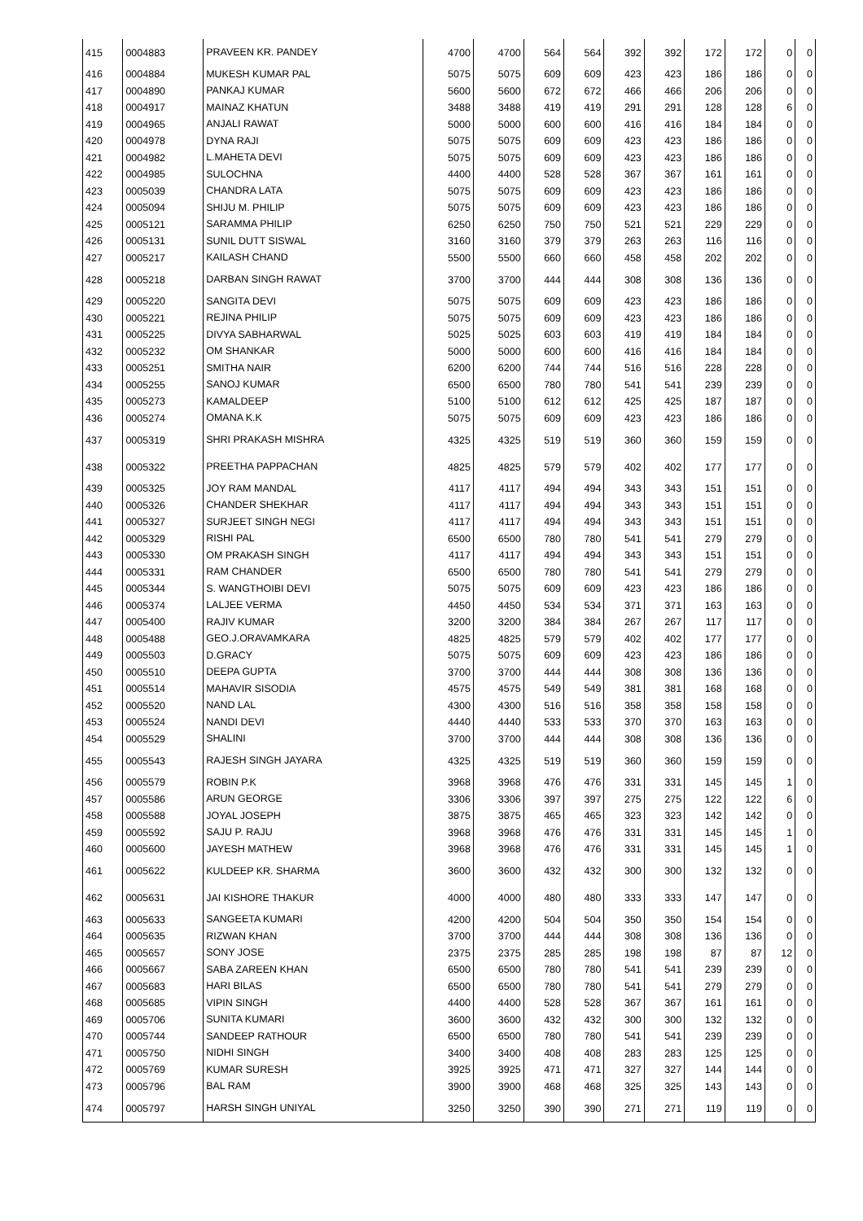| 415 | 0004883 | PRAVEEN KR. PANDEY | 4700 | 4700 | 564 | 564 | 392 | 392 | 172 | 172 | 0 | 0 |
| 416 | 0004884 | MUKESH KUMAR PAL | 5075 | 5075 | 609 | 609 | 423 | 423 | 186 | 186 | 0 | 0 |
| 417 | 0004890 | PANKAJ KUMAR | 5600 | 5600 | 672 | 672 | 466 | 466 | 206 | 206 | 0 | 0 |
| 418 | 0004917 | MAINAZ KHATUN | 3488 | 3488 | 419 | 419 | 291 | 291 | 128 | 128 | 6 | 0 |
| 419 | 0004965 | ANJALI RAWAT | 5000 | 5000 | 600 | 600 | 416 | 416 | 184 | 184 | 0 | 0 |
| 420 | 0004978 | DYNA RAJI | 5075 | 5075 | 609 | 609 | 423 | 423 | 186 | 186 | 0 | 0 |
| 421 | 0004982 | L.MAHETA DEVI | 5075 | 5075 | 609 | 609 | 423 | 423 | 186 | 186 | 0 | 0 |
| 422 | 0004985 | SULOCHNA | 4400 | 4400 | 528 | 528 | 367 | 367 | 161 | 161 | 0 | 0 |
| 423 | 0005039 | CHANDRA LATA | 5075 | 5075 | 609 | 609 | 423 | 423 | 186 | 186 | 0 | 0 |
| 424 | 0005094 | SHIJU M. PHILIP | 5075 | 5075 | 609 | 609 | 423 | 423 | 186 | 186 | 0 | 0 |
| 425 | 0005121 | SARAMMA PHILIP | 6250 | 6250 | 750 | 750 | 521 | 521 | 229 | 229 | 0 | 0 |
| 426 | 0005131 | SUNIL DUTT SISWAL | 3160 | 3160 | 379 | 379 | 263 | 263 | 116 | 116 | 0 | 0 |
| 427 | 0005217 | KAILASH CHAND | 5500 | 5500 | 660 | 660 | 458 | 458 | 202 | 202 | 0 | 0 |
| 428 | 0005218 | DARBAN SINGH RAWAT | 3700 | 3700 | 444 | 444 | 308 | 308 | 136 | 136 | 0 | 0 |
| 429 | 0005220 | SANGITA DEVI | 5075 | 5075 | 609 | 609 | 423 | 423 | 186 | 186 | 0 | 0 |
| 430 | 0005221 | REJINA PHILIP | 5075 | 5075 | 609 | 609 | 423 | 423 | 186 | 186 | 0 | 0 |
| 431 | 0005225 | DIVYA SABHARWAL | 5025 | 5025 | 603 | 603 | 419 | 419 | 184 | 184 | 0 | 0 |
| 432 | 0005232 | OM SHANKAR | 5000 | 5000 | 600 | 600 | 416 | 416 | 184 | 184 | 0 | 0 |
| 433 | 0005251 | SMITHA NAIR | 6200 | 6200 | 744 | 744 | 516 | 516 | 228 | 228 | 0 | 0 |
| 434 | 0005255 | SANOJ KUMAR | 6500 | 6500 | 780 | 780 | 541 | 541 | 239 | 239 | 0 | 0 |
| 435 | 0005273 | KAMALDEEP | 5100 | 5100 | 612 | 612 | 425 | 425 | 187 | 187 | 0 | 0 |
| 436 | 0005274 | OMANA K.K | 5075 | 5075 | 609 | 609 | 423 | 423 | 186 | 186 | 0 | 0 |
| 437 | 0005319 | SHRI PRAKASH MISHRA | 4325 | 4325 | 519 | 519 | 360 | 360 | 159 | 159 | 0 | 0 |
| 438 | 0005322 | PREETHA PAPPACHAN | 4825 | 4825 | 579 | 579 | 402 | 402 | 177 | 177 | 0 | 0 |
| 439 | 0005325 | JOY RAM MANDAL | 4117 | 4117 | 494 | 494 | 343 | 343 | 151 | 151 | 0 | 0 |
| 440 | 0005326 | CHANDER SHEKHAR | 4117 | 4117 | 494 | 494 | 343 | 343 | 151 | 151 | 0 | 0 |
| 441 | 0005327 | SURJEET SINGH NEGI | 4117 | 4117 | 494 | 494 | 343 | 343 | 151 | 151 | 0 | 0 |
| 442 | 0005329 | RISHI PAL | 6500 | 6500 | 780 | 780 | 541 | 541 | 279 | 279 | 0 | 0 |
| 443 | 0005330 | OM PRAKASH SINGH | 4117 | 4117 | 494 | 494 | 343 | 343 | 151 | 151 | 0 | 0 |
| 444 | 0005331 | RAM CHANDER | 6500 | 6500 | 780 | 780 | 541 | 541 | 279 | 279 | 0 | 0 |
| 445 | 0005344 | S. WANGTHOIBI DEVI | 5075 | 5075 | 609 | 609 | 423 | 423 | 186 | 186 | 0 | 0 |
| 446 | 0005374 | LALJEE VERMA | 4450 | 4450 | 534 | 534 | 371 | 371 | 163 | 163 | 0 | 0 |
| 447 | 0005400 | RAJIV KUMAR | 3200 | 3200 | 384 | 384 | 267 | 267 | 117 | 117 | 0 | 0 |
| 448 | 0005488 | GEO.J.ORAVAMKARA | 4825 | 4825 | 579 | 579 | 402 | 402 | 177 | 177 | 0 | 0 |
| 449 | 0005503 | D.GRACY | 5075 | 5075 | 609 | 609 | 423 | 423 | 186 | 186 | 0 | 0 |
| 450 | 0005510 | DEEPA GUPTA | 3700 | 3700 | 444 | 444 | 308 | 308 | 136 | 136 | 0 | 0 |
| 451 | 0005514 | MAHAVIR SISODIA | 4575 | 4575 | 549 | 549 | 381 | 381 | 168 | 168 | 0 | 0 |
| 452 | 0005520 | NAND LAL | 4300 | 4300 | 516 | 516 | 358 | 358 | 158 | 158 | 0 | 0 |
| 453 | 0005524 | NANDI DEVI | 4440 | 4440 | 533 | 533 | 370 | 370 | 163 | 163 | 0 | 0 |
| 454 | 0005529 | SHALINI | 3700 | 3700 | 444 | 444 | 308 | 308 | 136 | 136 | 0 | 0 |
| 455 | 0005543 | RAJESH SINGH JAYARA | 4325 | 4325 | 519 | 519 | 360 | 360 | 159 | 159 | 0 | 0 |
| 456 | 0005579 | ROBIN P.K | 3968 | 3968 | 476 | 476 | 331 | 331 | 145 | 145 | 1 | 0 |
| 457 | 0005586 | ARUN GEORGE | 3306 | 3306 | 397 | 397 | 275 | 275 | 122 | 122 | 6 | 0 |
| 458 | 0005588 | JOYAL JOSEPH | 3875 | 3875 | 465 | 465 | 323 | 323 | 142 | 142 | 0 | 0 |
| 459 | 0005592 | SAJU P. RAJU | 3968 | 3968 | 476 | 476 | 331 | 331 | 145 | 145 | 1 | 0 |
| 460 | 0005600 | JAYESH MATHEW | 3968 | 3968 | 476 | 476 | 331 | 331 | 145 | 145 | 1 | 0 |
| 461 | 0005622 | KULDEEP KR. SHARMA | 3600 | 3600 | 432 | 432 | 300 | 300 | 132 | 132 | 0 | 0 |
| 462 | 0005631 | JAI KISHORE THAKUR | 4000 | 4000 | 480 | 480 | 333 | 333 | 147 | 147 | 0 | 0 |
| 463 | 0005633 | SANGEETA KUMARI | 4200 | 4200 | 504 | 504 | 350 | 350 | 154 | 154 | 0 | 0 |
| 464 | 0005635 | RIZWAN KHAN | 3700 | 3700 | 444 | 444 | 308 | 308 | 136 | 136 | 0 | 0 |
| 465 | 0005657 | SONY JOSE | 2375 | 2375 | 285 | 285 | 198 | 198 | 87 | 87 | 12 | 0 |
| 466 | 0005667 | SABA ZAREEN KHAN | 6500 | 6500 | 780 | 780 | 541 | 541 | 239 | 239 | 0 | 0 |
| 467 | 0005683 | HARI BILAS | 6500 | 6500 | 780 | 780 | 541 | 541 | 279 | 279 | 0 | 0 |
| 468 | 0005685 | VIPIN SINGH | 4400 | 4400 | 528 | 528 | 367 | 367 | 161 | 161 | 0 | 0 |
| 469 | 0005706 | SUNITA KUMARI | 3600 | 3600 | 432 | 432 | 300 | 300 | 132 | 132 | 0 | 0 |
| 470 | 0005744 | SANDEEP RATHOUR | 6500 | 6500 | 780 | 780 | 541 | 541 | 239 | 239 | 0 | 0 |
| 471 | 0005750 | NIDHI SINGH | 3400 | 3400 | 408 | 408 | 283 | 283 | 125 | 125 | 0 | 0 |
| 472 | 0005769 | KUMAR SURESH | 3925 | 3925 | 471 | 471 | 327 | 327 | 144 | 144 | 0 | 0 |
| 473 | 0005796 | BAL RAM | 3900 | 3900 | 468 | 468 | 325 | 325 | 143 | 143 | 0 | 0 |
| 474 | 0005797 | HARSH SINGH UNIYAL | 3250 | 3250 | 390 | 390 | 271 | 271 | 119 | 119 | 0 | 0 |